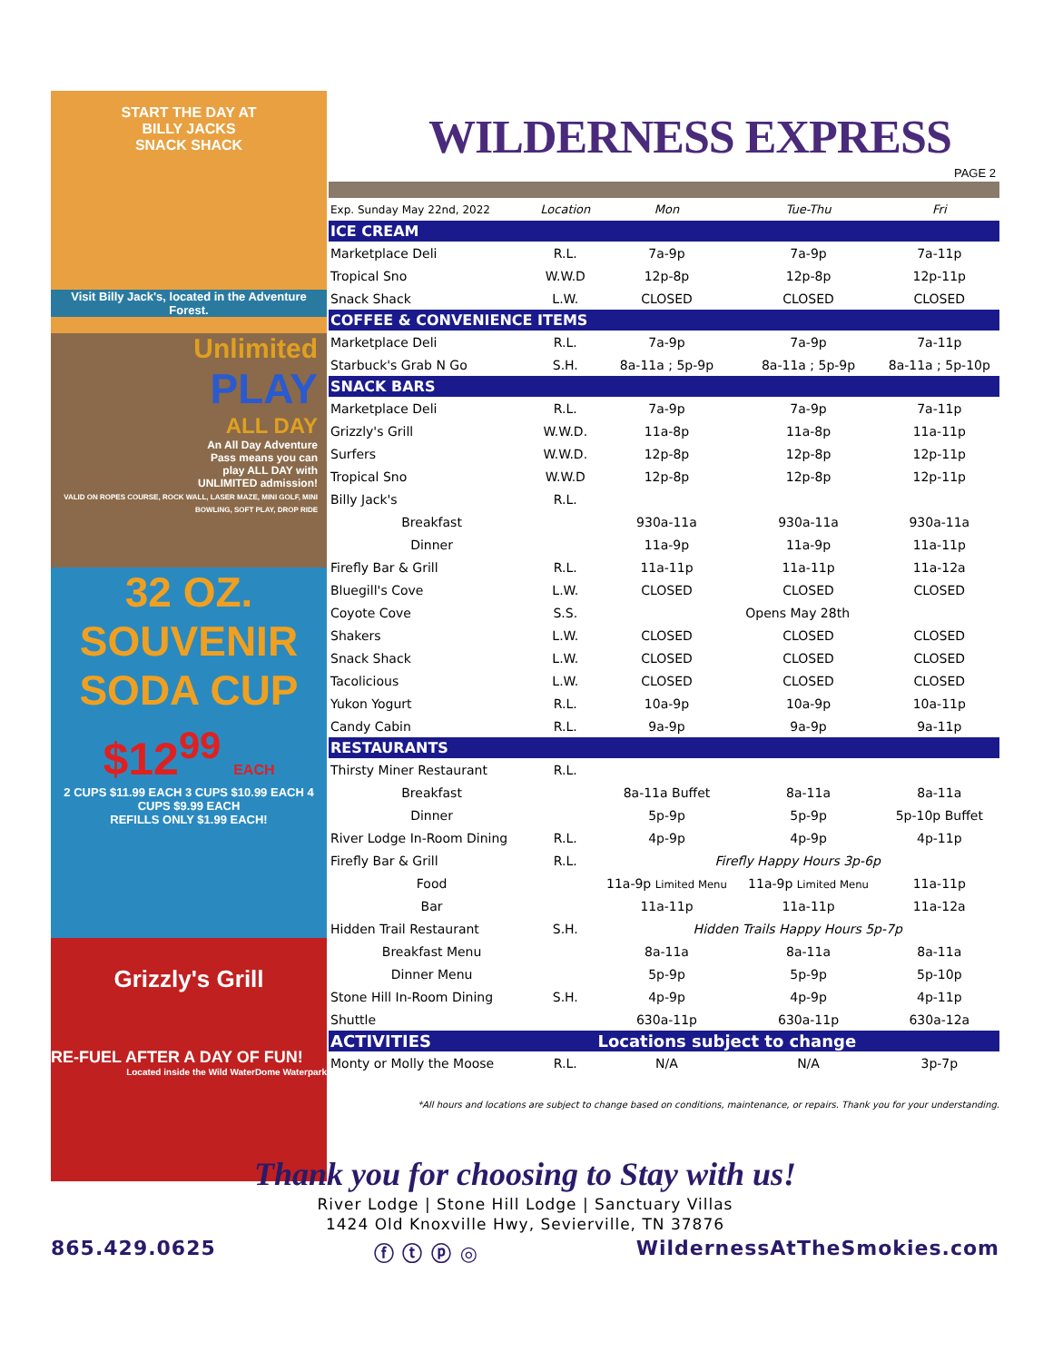START THE DAY AT
BILLY JACKS
SNACK SHACK
Visit Billy Jack's, located in the Adventure Forest.
Unlimited
PLAY
ALL DAY
An All Day Adventure
Pass means you can
play ALL DAY with
UNLIMITED admission!
VALID ON ROPES COURSE, ROCK WALL, LASER MAZE, MINI GOLF, MINI BOWLING, SOFT PLAY, DROP RIDE
32 OZ.
SOUVENIR
SODA CUP
$12<sup>99</sup> EACH
2 CUPS $11.99 EACH 3 CUPS $10.99 EACH 4 CUPS $9.99 EACH
REFILLS ONLY $1.99 EACH!
Grizzly's Grill
RE-FUEL AFTER A DAY OF FUN!
Located inside the Wild WaterDome Waterpark
WILDERNESS EXPRESS
PAGE 2
| Exp. Sunday May 22nd, 2022 | Location | Mon | Tue-Thu | Fri |
| --- | --- | --- | --- | --- |
| ICE CREAM | | | | |
| Marketplace Deli | R.L. | 7a-9p | 7a-9p | 7a-11p |
| Tropical Sno | W.W.D | 12p-8p | 12p-8p | 12p-11p |
| Snack Shack | L.W. | CLOSED | CLOSED | CLOSED |
| COFFEE & CONVENIENCE ITEMS | | | | |
| Marketplace Deli | R.L. | 7a-9p | 7a-9p | 7a-11p |
| Starbuck's Grab N Go | S.H. | 8a-11a ; 5p-9p | 8a-11a ; 5p-9p | 8a-11a ; 5p-10p |
| SNACK BARS | | | | |
| Marketplace Deli | R.L. | 7a-9p | 7a-9p | 7a-11p |
| Grizzly's Grill | W.W.D. | 11a-8p | 11a-8p | 11a-11p |
| Surfers | W.W.D. | 12p-8p | 12p-8p | 12p-11p |
| Tropical Sno | W.W.D | 12p-8p | 12p-8p | 12p-11p |
| Billy Jack's | R.L. | | | |
| Breakfast | | 930a-11a | 930a-11a | 930a-11a |
| Dinner | | 11a-9p | 11a-9p | 11a-11p |
| Firefly Bar & Grill | R.L. | 11a-11p | 11a-11p | 11a-12a |
| Bluegill's Cove | L.W. | CLOSED | CLOSED | CLOSED |
| Coyote Cove | S.S. | Opens May 28th | | |
| Shakers | L.W. | CLOSED | CLOSED | CLOSED |
| Snack Shack | L.W. | CLOSED | CLOSED | CLOSED |
| Tacolicious | L.W. | CLOSED | CLOSED | CLOSED |
| Yukon Yogurt | R.L. | 10a-9p | 10a-9p | 10a-11p |
| Candy Cabin | R.L. | 9a-9p | 9a-9p | 9a-11p |
| RESTAURANTS | | | | |
| Thirsty Miner Restaurant | R.L. | | | |
| Breakfast | | 8a-11a Buffet | 8a-11a | 8a-11a |
| Dinner | | 5p-9p | 5p-9p | 5p-10p Buffet |
| River Lodge In-Room Dining | R.L. | 4p-9p | 4p-9p | 4p-11p |
| Firefly Bar & Grill | R.L. | Firefly Happy Hours 3p-6p | | |
| Food | | 11a-9p Limited Menu | 11a-9p Limited Menu | 11a-11p |
| Bar | | 11a-11p | 11a-11p | 11a-12a |
| Hidden Trail Restaurant | S.H. | Hidden Trails Happy Hours 5p-7p | | |
| Breakfast Menu | | 8a-11a | 8a-11a | 8a-11a |
| Dinner Menu | | 5p-9p | 5p-9p | 5p-10p |
| Stone Hill In-Room Dining | S.H. | 4p-9p | 4p-9p | 4p-11p |
| Shuttle | | 630a-11p | 630a-11p | 630a-12a |
| ACTIVITIES | | Locations subject to change | | |
| Monty or Molly the Moose | R.L. | N/A | N/A | 3p-7p |
*All hours and locations are subject to change based on conditions, maintenance, or repairs. Thank you for your understanding.
Thank you for choosing to Stay with us!
River Lodge | Stone Hill Lodge | Sanctuary Villas
1424 Old Knoxville Hwy, Sevierville, TN 37876
865.429.0625 ⓕ ⓣ ⓟ ◎ WildernessAtTheSmokies.com